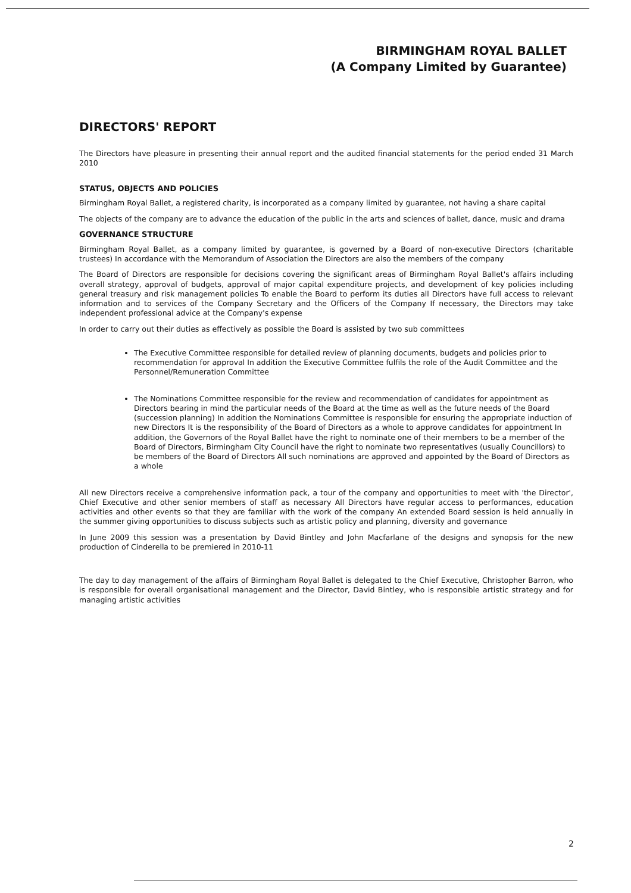BIRMINGHAM ROYAL BALLET
(A Company Limited by Guarantee)
DIRECTORS' REPORT
The Directors have pleasure in presenting their annual report and the audited financial statements for the period ended 31 March 2010
STATUS, OBJECTS AND POLICIES
Birmingham Royal Ballet, a registered charity, is incorporated as a company limited by guarantee, not having a share capital
The objects of the company are to advance the education of the public in the arts and sciences of ballet, dance, music and drama
GOVERNANCE STRUCTURE
Birmingham Royal Ballet, as a company limited by guarantee, is governed by a Board of non-executive Directors (charitable trustees) In accordance with the Memorandum of Association the Directors are also the members of the company
The Board of Directors are responsible for decisions covering the significant areas of Birmingham Royal Ballet's affairs including overall strategy, approval of budgets, approval of major capital expenditure projects, and development of key policies including general treasury and risk management policies To enable the Board to perform its duties all Directors have full access to relevant information and to services of the Company Secretary and the Officers of the Company If necessary, the Directors may take independent professional advice at the Company's expense
In order to carry out their duties as effectively as possible the Board is assisted by two sub committees
The Executive Committee responsible for detailed review of planning documents, budgets and policies prior to recommendation for approval In addition the Executive Committee fulfils the role of the Audit Committee and the Personnel/Remuneration Committee
The Nominations Committee responsible for the review and recommendation of candidates for appointment as Directors bearing in mind the particular needs of the Board at the time as well as the future needs of the Board (succession planning) In addition the Nominations Committee is responsible for ensuring the appropriate induction of new Directors It is the responsibility of the Board of Directors as a whole to approve candidates for appointment In addition, the Governors of the Royal Ballet have the right to nominate one of their members to be a member of the Board of Directors, Birmingham City Council have the right to nominate two representatives (usually Councillors) to be members of the Board of Directors All such nominations are approved and appointed by the Board of Directors as a whole
All new Directors receive a comprehensive information pack, a tour of the company and opportunities to meet with 'the Director', Chief Executive and other senior members of staff as necessary All Directors have regular access to performances, education activities and other events so that they are familiar with the work of the company An extended Board session is held annually in the summer giving opportunities to discuss subjects such as artistic policy and planning, diversity and governance
In June 2009 this session was a presentation by David Bintley and John Macfarlane of the designs and synopsis for the new production of Cinderella to be premiered in 2010-11
The day to day management of the affairs of Birmingham Royal Ballet is delegated to the Chief Executive, Christopher Barron, who is responsible for overall organisational management and the Director, David Bintley, who is responsible artistic strategy and for managing artistic activities
2